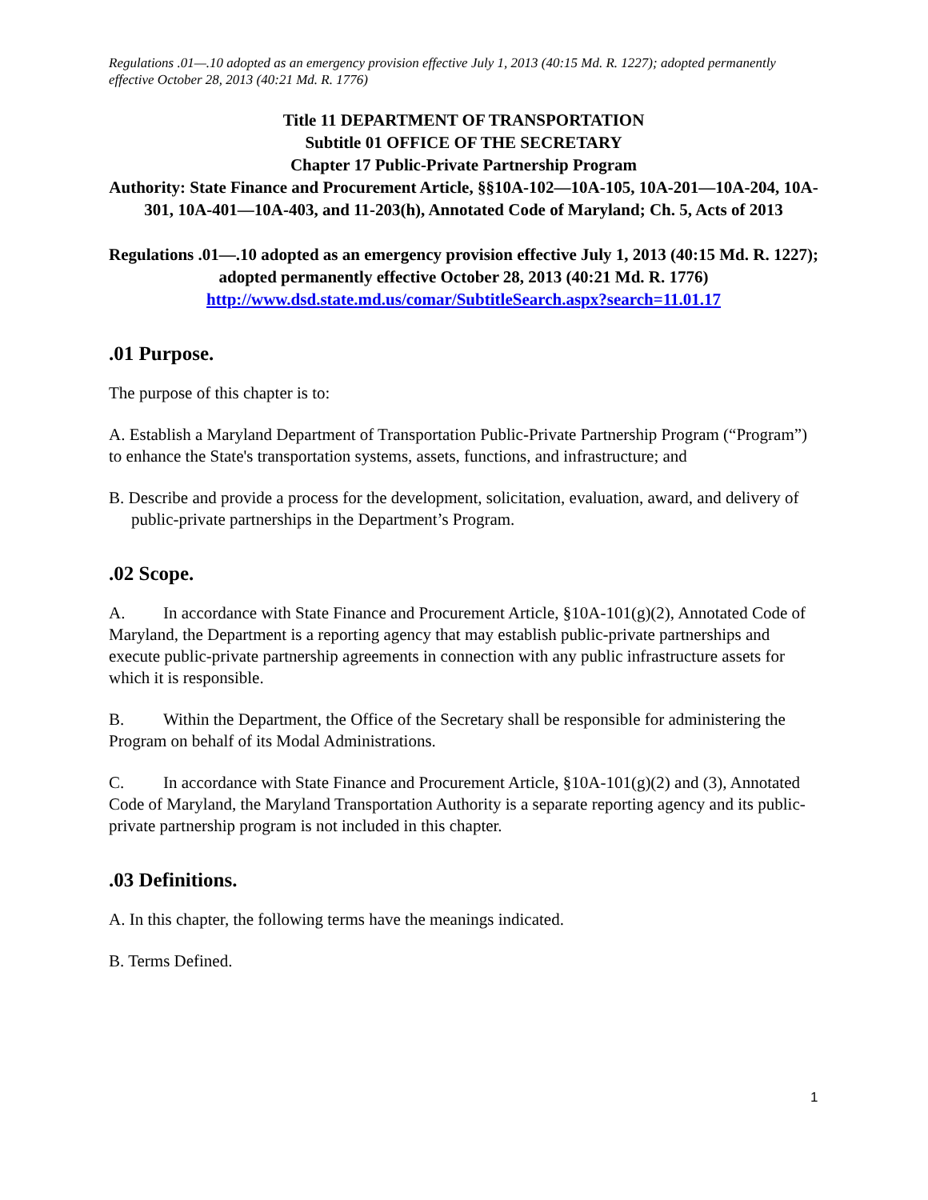Regulations .01—.10 adopted as an emergency provision effective July 1, 2013 (40:15 Md. R. 1227); adopted permanently effective October 28, 2013 (40:21 Md. R. 1776)
Title 11 DEPARTMENT OF TRANSPORTATION
Subtitle 01 OFFICE OF THE SECRETARY
Chapter 17 Public-Private Partnership Program
Authority: State Finance and Procurement Article, §§10A-102—10A-105, 10A-201—10A-204, 10A-301, 10A-401—10A-403, and 11-203(h), Annotated Code of Maryland; Ch. 5, Acts of 2013
Regulations .01—.10 adopted as an emergency provision effective July 1, 2013 (40:15 Md. R. 1227); adopted permanently effective October 28, 2013 (40:21 Md. R. 1776)
http://www.dsd.state.md.us/comar/SubtitleSearch.aspx?search=11.01.17
.01 Purpose.
The purpose of this chapter is to:
A. Establish a Maryland Department of Transportation Public-Private Partnership Program (“Program”) to enhance the State's transportation systems, assets, functions, and infrastructure; and
B. Describe and provide a process for the development, solicitation, evaluation, award, and delivery of public-private partnerships in the Department’s Program.
.02 Scope.
A. In accordance with State Finance and Procurement Article, §10A-101(g)(2), Annotated Code of Maryland, the Department is a reporting agency that may establish public-private partnerships and execute public-private partnership agreements in connection with any public infrastructure assets for which it is responsible.
B. Within the Department, the Office of the Secretary shall be responsible for administering the Program on behalf of its Modal Administrations.
C. In accordance with State Finance and Procurement Article, §10A-101(g)(2) and (3), Annotated Code of Maryland, the Maryland Transportation Authority is a separate reporting agency and its public-private partnership program is not included in this chapter.
.03 Definitions.
A. In this chapter, the following terms have the meanings indicated.
B. Terms Defined.
1